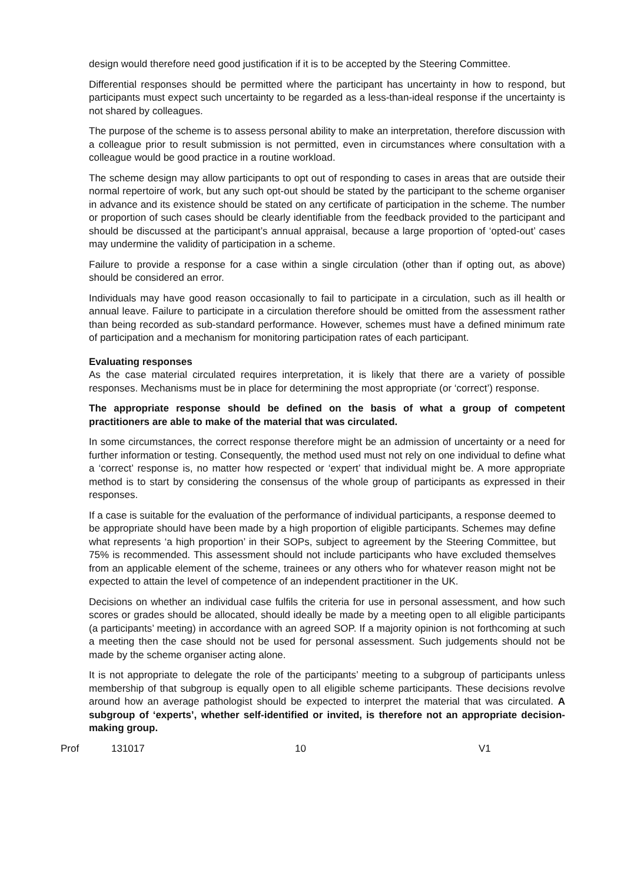design would therefore need good justification if it is to be accepted by the Steering Committee.
Differential responses should be permitted where the participant has uncertainty in how to respond, but participants must expect such uncertainty to be regarded as a less-than-ideal response if the uncertainty is not shared by colleagues.
The purpose of the scheme is to assess personal ability to make an interpretation, therefore discussion with a colleague prior to result submission is not permitted, even in circumstances where consultation with a colleague would be good practice in a routine workload.
The scheme design may allow participants to opt out of responding to cases in areas that are outside their normal repertoire of work, but any such opt-out should be stated by the participant to the scheme organiser in advance and its existence should be stated on any certificate of participation in the scheme. The number or proportion of such cases should be clearly identifiable from the feedback provided to the participant and should be discussed at the participant’s annual appraisal, because a large proportion of ‘opted-out’ cases may undermine the validity of participation in a scheme.
Failure to provide a response for a case within a single circulation (other than if opting out, as above) should be considered an error.
Individuals may have good reason occasionally to fail to participate in a circulation, such as ill health or annual leave. Failure to participate in a circulation therefore should be omitted from the assessment rather than being recorded as sub-standard performance. However, schemes must have a defined minimum rate of participation and a mechanism for monitoring participation rates of each participant.
Evaluating responses
As the case material circulated requires interpretation, it is likely that there are a variety of possible responses. Mechanisms must be in place for determining the most appropriate (or ‘correct’) response.
The appropriate response should be defined on the basis of what a group of competent practitioners are able to make of the material that was circulated.
In some circumstances, the correct response therefore might be an admission of uncertainty or a need for further information or testing. Consequently, the method used must not rely on one individual to define what a ‘correct’ response is, no matter how respected or ‘expert’ that individual might be. A more appropriate method is to start by considering the consensus of the whole group of participants as expressed in their responses.
If a case is suitable for the evaluation of the performance of individual participants, a response deemed to be appropriate should have been made by a high proportion of eligible participants. Schemes may define what represents ‘a high proportion’ in their SOPs, subject to agreement by the Steering Committee, but 75% is recommended. This assessment should not include participants who have excluded themselves from an applicable element of the scheme, trainees or any others who for whatever reason might not be expected to attain the level of competence of an independent practitioner in the UK.
Decisions on whether an individual case fulfils the criteria for use in personal assessment, and how such scores or grades should be allocated, should ideally be made by a meeting open to all eligible participants (a participants’ meeting) in accordance with an agreed SOP. If a majority opinion is not forthcoming at such a meeting then the case should not be used for personal assessment. Such judgements should not be made by the scheme organiser acting alone.
It is not appropriate to delegate the role of the participants’ meeting to a subgroup of participants unless membership of that subgroup is equally open to all eligible scheme participants. These decisions revolve around how an average pathologist should be expected to interpret the material that was circulated. A subgroup of ‘experts’, whether self-identified or invited, is therefore not an appropriate decision-making group.
Prof 131017 10 V1